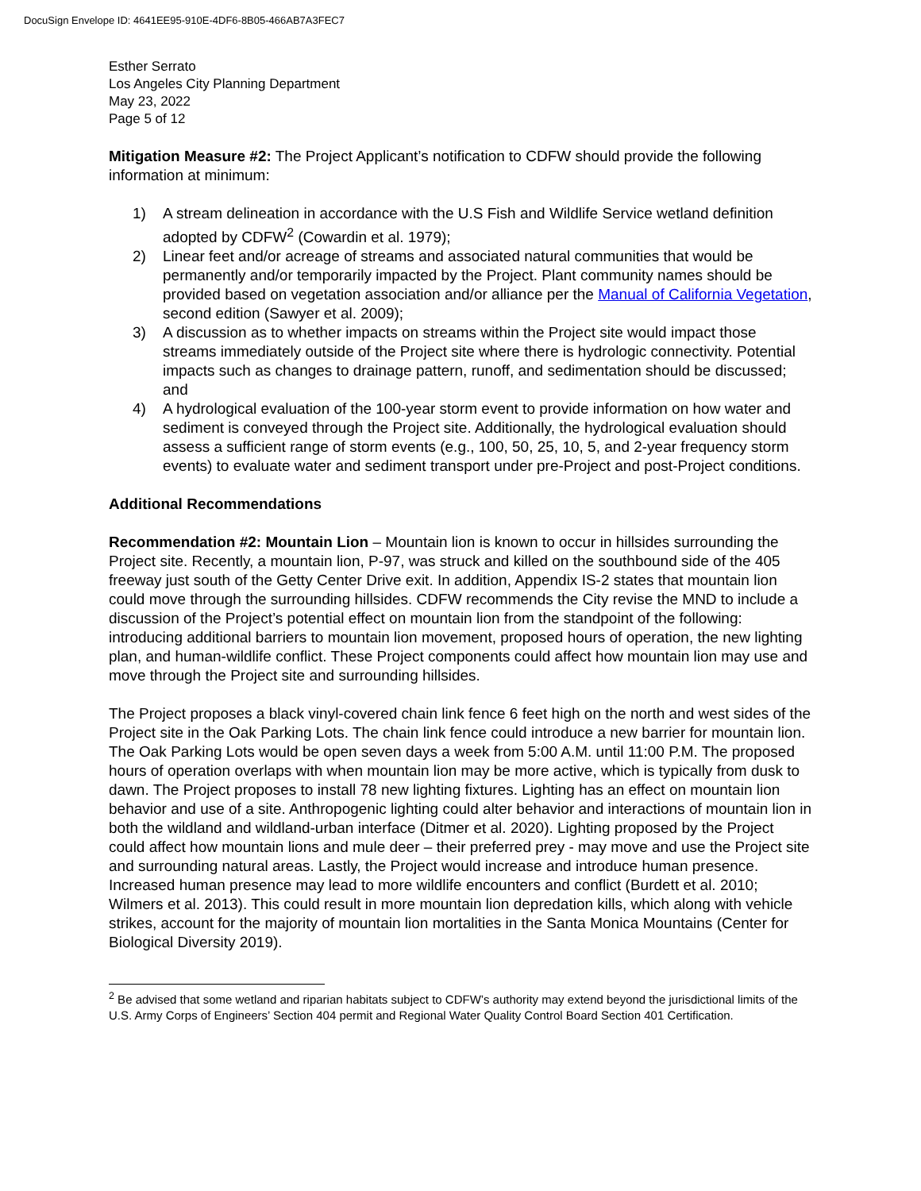DocuSign Envelope ID: 4641EE95-910E-4DF6-8B05-466AB7A3FEC7
Esther Serrato
Los Angeles City Planning Department
May 23, 2022
Page 5 of 12
Mitigation Measure #2: The Project Applicant’s notification to CDFW should provide the following information at minimum:
1) A stream delineation in accordance with the U.S Fish and Wildlife Service wetland definition adopted by CDFW<sup>2</sup> (Cowardin et al. 1979);
2) Linear feet and/or acreage of streams and associated natural communities that would be permanently and/or temporarily impacted by the Project. Plant community names should be provided based on vegetation association and/or alliance per the Manual of California Vegetation, second edition (Sawyer et al. 2009);
3) A discussion as to whether impacts on streams within the Project site would impact those streams immediately outside of the Project site where there is hydrologic connectivity. Potential impacts such as changes to drainage pattern, runoff, and sedimentation should be discussed; and
4) A hydrological evaluation of the 100-year storm event to provide information on how water and sediment is conveyed through the Project site. Additionally, the hydrological evaluation should assess a sufficient range of storm events (e.g., 100, 50, 25, 10, 5, and 2-year frequency storm events) to evaluate water and sediment transport under pre-Project and post-Project conditions.
Additional Recommendations
Recommendation #2: Mountain Lion – Mountain lion is known to occur in hillsides surrounding the Project site. Recently, a mountain lion, P-97, was struck and killed on the southbound side of the 405 freeway just south of the Getty Center Drive exit. In addition, Appendix IS-2 states that mountain lion could move through the surrounding hillsides. CDFW recommends the City revise the MND to include a discussion of the Project’s potential effect on mountain lion from the standpoint of the following: introducing additional barriers to mountain lion movement, proposed hours of operation, the new lighting plan, and human-wildlife conflict. These Project components could affect how mountain lion may use and move through the Project site and surrounding hillsides.
The Project proposes a black vinyl-covered chain link fence 6 feet high on the north and west sides of the Project site in the Oak Parking Lots. The chain link fence could introduce a new barrier for mountain lion. The Oak Parking Lots would be open seven days a week from 5:00 A.M. until 11:00 P.M. The proposed hours of operation overlaps with when mountain lion may be more active, which is typically from dusk to dawn. The Project proposes to install 78 new lighting fixtures. Lighting has an effect on mountain lion behavior and use of a site. Anthropogenic lighting could alter behavior and interactions of mountain lion in both the wildland and wildland-urban interface (Ditmer et al. 2020). Lighting proposed by the Project could affect how mountain lions and mule deer – their preferred prey - may move and use the Project site and surrounding natural areas. Lastly, the Project would increase and introduce human presence. Increased human presence may lead to more wildlife encounters and conflict (Burdett et al. 2010; Wilmers et al. 2013). This could result in more mountain lion depredation kills, which along with vehicle strikes, account for the majority of mountain lion mortalities in the Santa Monica Mountains (Center for Biological Diversity 2019).
<sup>2</sup> Be advised that some wetland and riparian habitats subject to CDFW’s authority may extend beyond the jurisdictional limits of the U.S. Army Corps of Engineers’ Section 404 permit and Regional Water Quality Control Board Section 401 Certification.